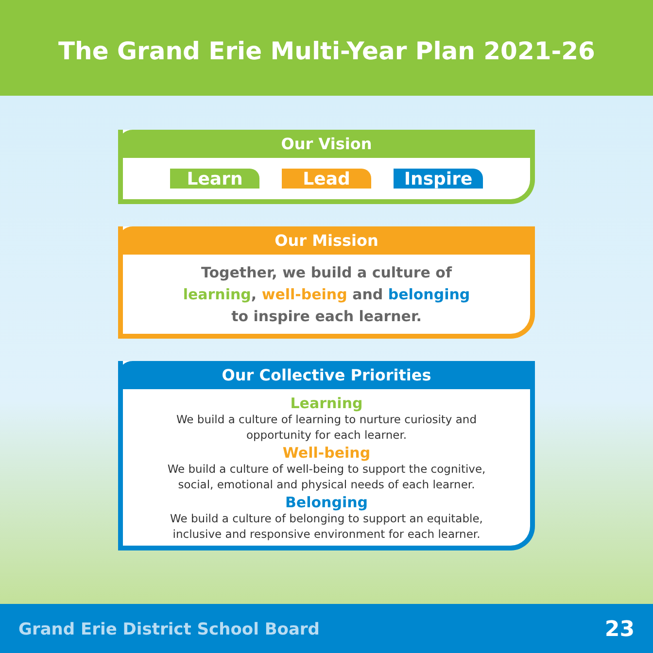The Grand Erie Multi-Year Plan 2021-26
Our Vision
Learn Lead Inspire
Our Mission
Together, we build a culture of
learning, well-being and belonging
to inspire each learner.
Our Collective Priorities
Learning
We build a culture of learning to nurture curiosity and
opportunity for each learner.
Well-being
We build a culture of well-being to support the cognitive,
social, emotional and physical needs of each learner.
Belonging
We build a culture of belonging to support an equitable,
inclusive and responsive environment for each learner.
Grand Erie District School Board 23